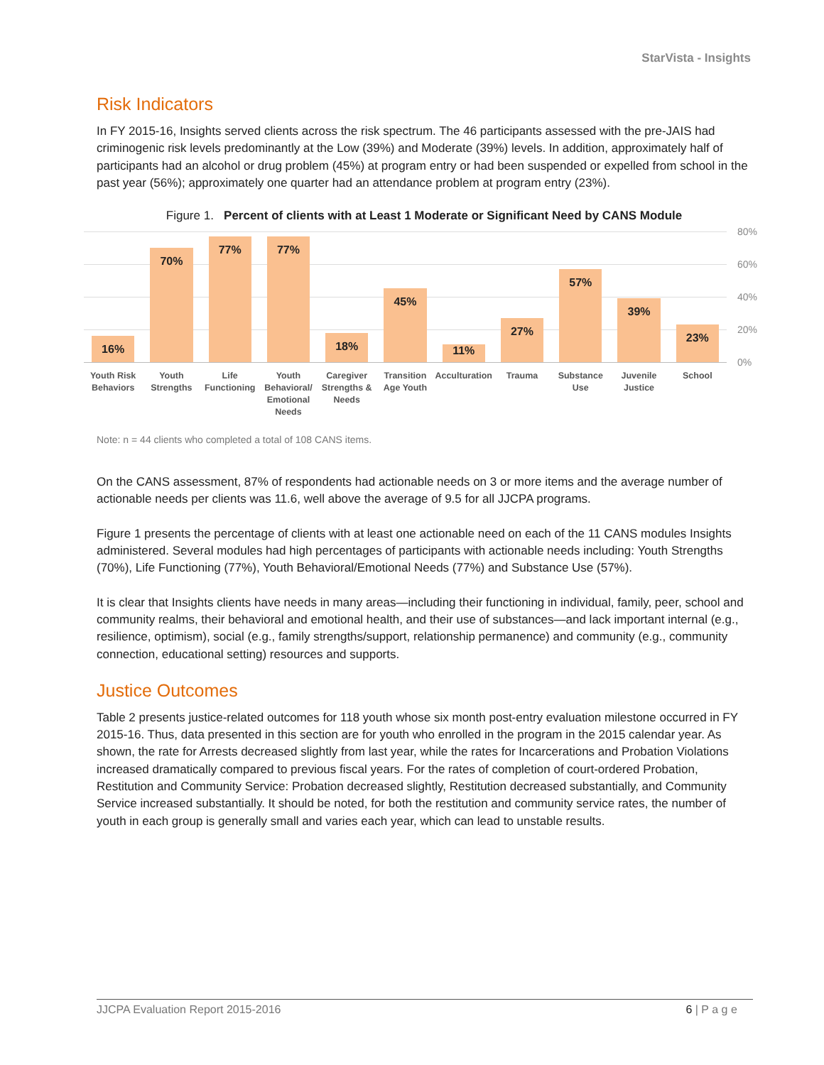StarVista - Insights
Risk Indicators
In FY 2015-16, Insights served clients across the risk spectrum. The 46 participants assessed with the pre-JAIS had criminogenic risk levels predominantly at the Low (39%) and Moderate (39%) levels. In addition, approximately half of participants had an alcohol or drug problem (45%) at program entry or had been suspended or expelled from school in the past year (56%); approximately one quarter had an attendance problem at program entry (23%).
Figure 1. Percent of clients with at Least 1 Moderate or Significant Need by CANS Module
80%
60%
40%
20%
0%
16%
70%
77%
77%
18%
45%
11%
27%
57%
39%
23%
Youth Risk Behaviors Youth Strengths Life Functioning Youth Behavioral/ Emotional Needs
Caregiver Strengths & Needs Transition Age Youth Acculturation Trauma Substance Use Juvenile Justice School
Note: n = 44 clients who completed a total of 108 CANS items.
On the CANS assessment, 87% of respondents had actionable needs on 3 or more items and the average number of actionable needs per clients was 11.6, well above the average of 9.5 for all JJCPA programs.
Figure 1 presents the percentage of clients with at least one actionable need on each of the 11 CANS modules Insights administered. Several modules had high percentages of participants with actionable needs including: Youth Strengths (70%), Life Functioning (77%), Youth Behavioral/Emotional Needs (77%) and Substance Use (57%).
It is clear that Insights clients have needs in many areas—including their functioning in individual, family, peer, school and community realms, their behavioral and emotional health, and their use of substances—and lack important internal (e.g., resilience, optimism), social (e.g., family strengths/support, relationship permanence) and community (e.g., community connection, educational setting) resources and supports.
Justice Outcomes
Table 2 presents justice-related outcomes for 118 youth whose six month post-entry evaluation milestone occurred in FY 2015-16. Thus, data presented in this section are for youth who enrolled in the program in the 2015 calendar year. As shown, the rate for Arrests decreased slightly from last year, while the rates for Incarcerations and Probation Violations increased dramatically compared to previous fiscal years. For the rates of completion of court-ordered Probation, Restitution and Community Service: Probation decreased slightly, Restitution decreased substantially, and Community Service increased substantially. It should be noted, for both the restitution and community service rates, the number of youth in each group is generally small and varies each year, which can lead to unstable results.
JJCPA Evaluation Report 2015-2016 6 | P a g e